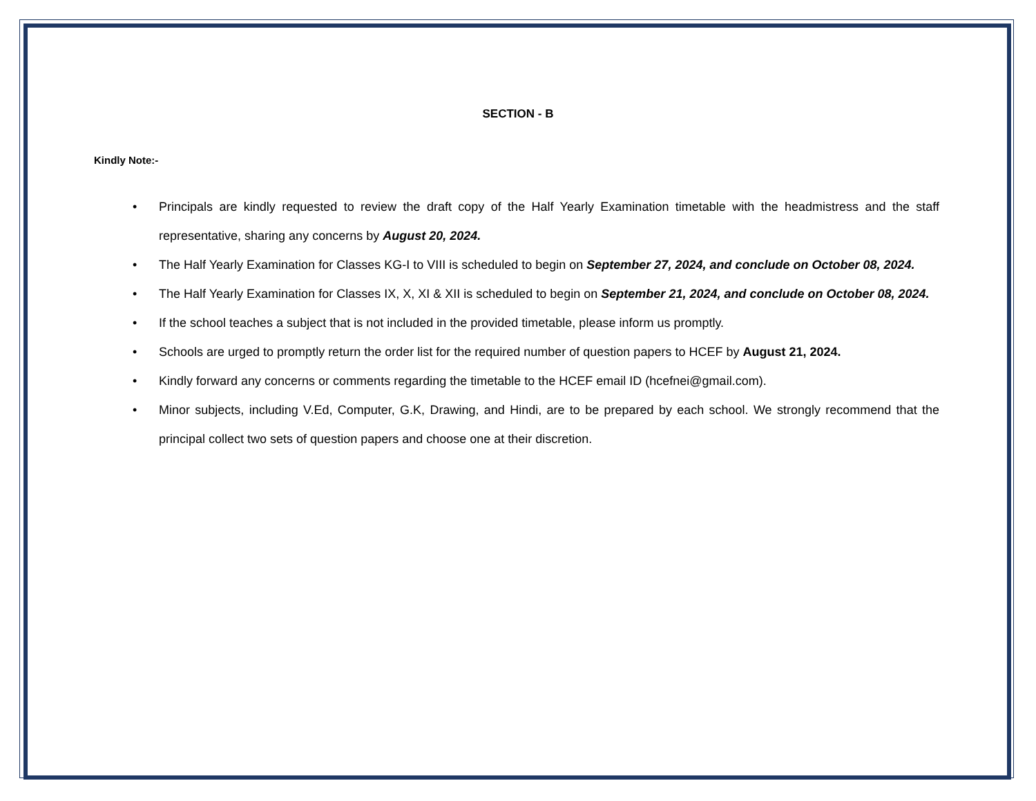SECTION - B
Kindly Note:-
• Principals are kindly requested to review the draft copy of the Half Yearly Examination timetable with the headmistress and the staff representative, sharing any concerns by August 20, 2024.
• The Half Yearly Examination for Classes KG-I to VIII is scheduled to begin on September 27, 2024, and conclude on October 08, 2024.
• The Half Yearly Examination for Classes IX, X, XI & XII is scheduled to begin on September 21, 2024, and conclude on October 08, 2024.
• If the school teaches a subject that is not included in the provided timetable, please inform us promptly.
• Schools are urged to promptly return the order list for the required number of question papers to HCEF by August 21, 2024.
• Kindly forward any concerns or comments regarding the timetable to the HCEF email ID (hcefnei@gmail.com).
• Minor subjects, including V.Ed, Computer, G.K, Drawing, and Hindi, are to be prepared by each school. We strongly recommend that the principal collect two sets of question papers and choose one at their discretion.